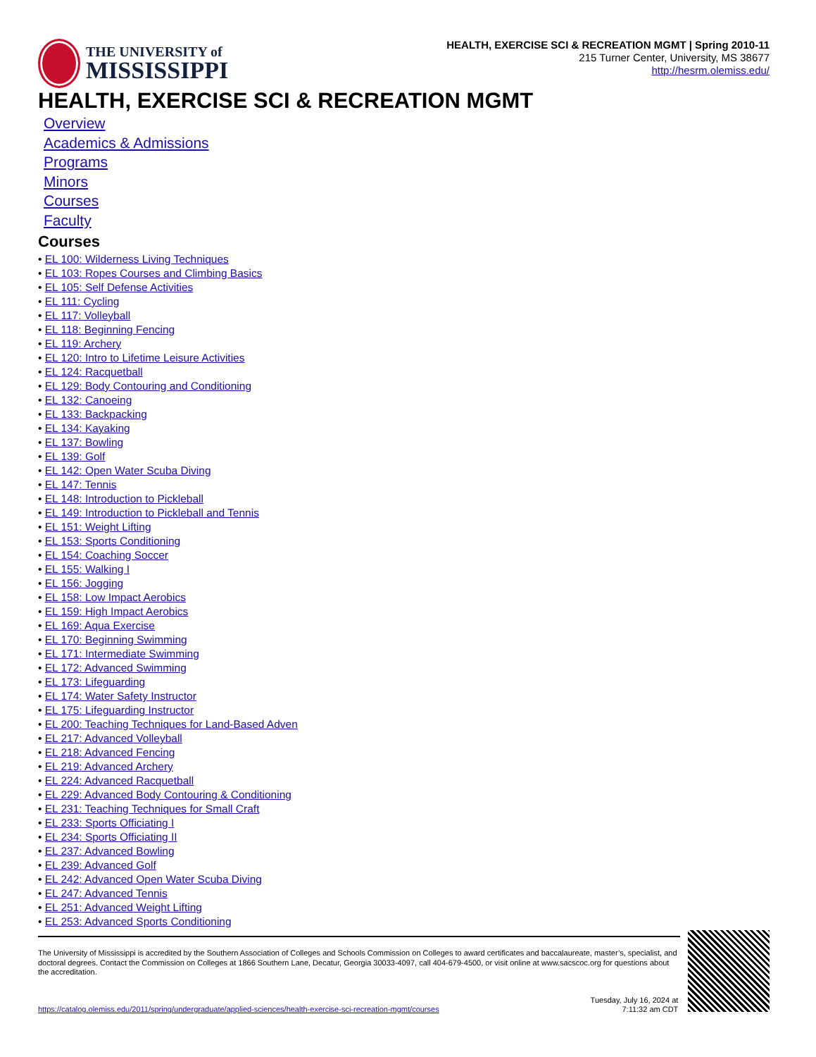THE UNIVERSITY of
MISSISSIPPI
HEALTH, EXERCISE SCI & RECREATION MGMT | Spring 2010-11
215 Turner Center, University, MS 38677
http://hesrm.olemiss.edu/
HEALTH, EXERCISE SCI & RECREATION MGMT
Overview
Academics & Admissions
Programs
Minors
Courses
Faculty
Courses
• EL 100: Wilderness Living Techniques
• EL 103: Ropes Courses and Climbing Basics
• EL 105: Self Defense Activities
• EL 111: Cycling
• EL 117: Volleyball
• EL 118: Beginning Fencing
• EL 119: Archery
• EL 120: Intro to Lifetime Leisure Activities
• EL 124: Racquetball
• EL 129: Body Contouring and Conditioning
• EL 132: Canoeing
• EL 133: Backpacking
• EL 134: Kayaking
• EL 137: Bowling
• EL 139: Golf
• EL 142: Open Water Scuba Diving
• EL 147: Tennis
• EL 148: Introduction to Pickleball
• EL 149: Introduction to Pickleball and Tennis
• EL 151: Weight Lifting
• EL 153: Sports Conditioning
• EL 154: Coaching Soccer
• EL 155: Walking I
• EL 156: Jogging
• EL 158: Low Impact Aerobics
• EL 159: High Impact Aerobics
• EL 169: Aqua Exercise
• EL 170: Beginning Swimming
• EL 171: Intermediate Swimming
• EL 172: Advanced Swimming
• EL 173: Lifeguarding
• EL 174: Water Safety Instructor
• EL 175: Lifeguarding Instructor
• EL 200: Teaching Techniques for Land-Based Adven
• EL 217: Advanced Volleyball
• EL 218: Advanced Fencing
• EL 219: Advanced Archery
• EL 224: Advanced Racquetball
• EL 229: Advanced Body Contouring & Conditioning
• EL 231: Teaching Techniques for Small Craft
• EL 233: Sports Officiating I
• EL 234: Sports Officiating II
• EL 237: Advanced Bowling
• EL 239: Advanced Golf
• EL 242: Advanced Open Water Scuba Diving
• EL 247: Advanced Tennis
• EL 251: Advanced Weight Lifting
• EL 253: Advanced Sports Conditioning
The University of Mississippi is accredited by the Southern Association of Colleges and Schools Commission on Colleges to award certificates and baccalaureate, master’s, specialist, and doctoral degrees. Contact the Commission on Colleges at 1866 Southern Lane, Decatur, Georgia 30033-4097, call 404-679-4500, or visit online at www.sacscoc.org for questions about the accreditation.
https://catalog.olemiss.edu/2011/spring/undergraduate/applied-sciences/health-exercise-sci-recreation-mgmt/courses Tuesday, July 16, 2024 at
7:11:32 am CDT